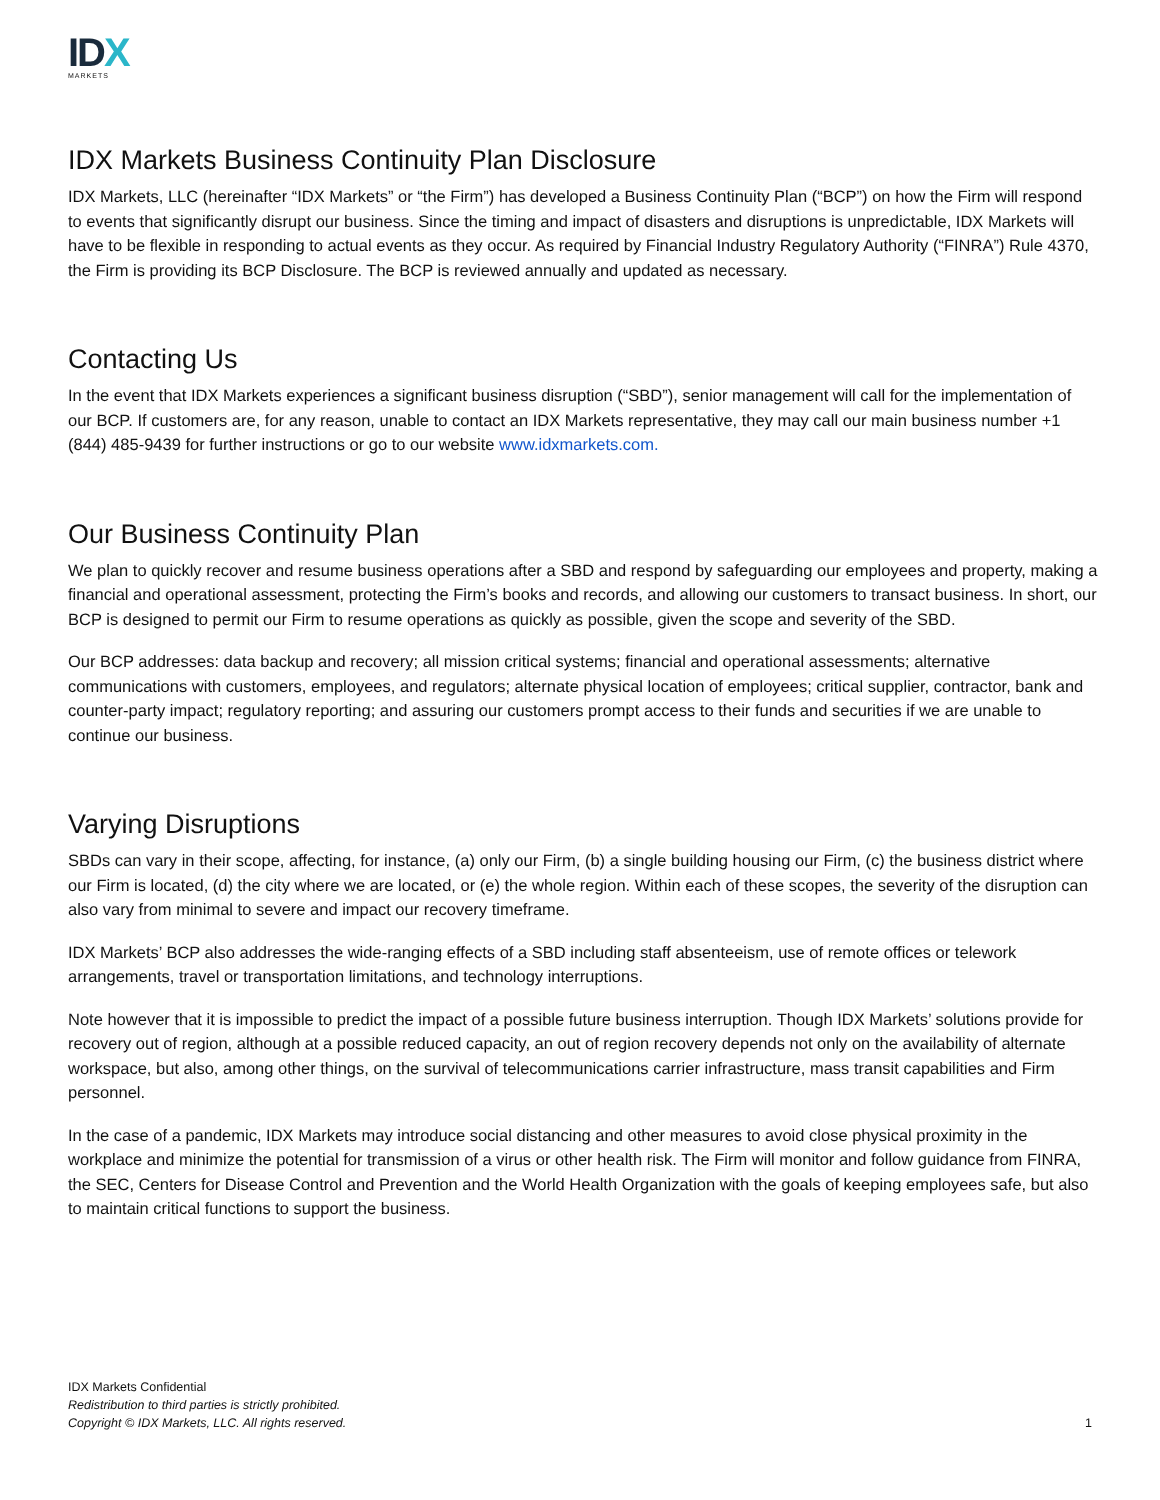IDX
MARKETS
IDX Markets Business Continuity Plan Disclosure
IDX Markets, LLC (hereinafter “IDX Markets” or “the Firm”) has developed a Business Continuity Plan (“BCP”) on how the Firm will respond to events that significantly disrupt our business. Since the timing and impact of disasters and disruptions is unpredictable, IDX Markets will have to be flexible in responding to actual events as they occur. As required by Financial Industry Regulatory Authority (“FINRA”) Rule 4370, the Firm is providing its BCP Disclosure. The BCP is reviewed annually and updated as necessary.
Contacting Us
In the event that IDX Markets experiences a significant business disruption (“SBD”), senior management will call for the implementation of our BCP. If customers are, for any reason, unable to contact an IDX Markets representative, they may call our main business number +1 (844) 485-9439 for further instructions or go to our website www.idxmarkets.com.
Our Business Continuity Plan
We plan to quickly recover and resume business operations after a SBD and respond by safeguarding our employees and property, making a financial and operational assessment, protecting the Firm’s books and records, and allowing our customers to transact business. In short, our BCP is designed to permit our Firm to resume operations as quickly as possible, given the scope and severity of the SBD.
Our BCP addresses: data backup and recovery; all mission critical systems; financial and operational assessments; alternative communications with customers, employees, and regulators; alternate physical location of employees; critical supplier, contractor, bank and counter-party impact; regulatory reporting; and assuring our customers prompt access to their funds and securities if we are unable to continue our business.
Varying Disruptions
SBDs can vary in their scope, affecting, for instance, (a) only our Firm, (b) a single building housing our Firm, (c) the business district where our Firm is located, (d) the city where we are located, or (e) the whole region. Within each of these scopes, the severity of the disruption can also vary from minimal to severe and impact our recovery timeframe.
IDX Markets’ BCP also addresses the wide-ranging effects of a SBD including staff absenteeism, use of remote offices or telework arrangements, travel or transportation limitations, and technology interruptions.
Note however that it is impossible to predict the impact of a possible future business interruption. Though IDX Markets’ solutions provide for recovery out of region, although at a possible reduced capacity, an out of region recovery depends not only on the availability of alternate workspace, but also, among other things, on the survival of telecommunications carrier infrastructure, mass transit capabilities and Firm personnel.
In the case of a pandemic, IDX Markets may introduce social distancing and other measures to avoid close physical proximity in the workplace and minimize the potential for transmission of a virus or other health risk. The Firm will monitor and follow guidance from FINRA, the SEC, Centers for Disease Control and Prevention and the World Health Organization with the goals of keeping employees safe, but also to maintain critical functions to support the business.
IDX Markets Confidential
Redistribution to third parties is strictly prohibited.
Copyright © IDX Markets, LLC. All rights reserved.
1